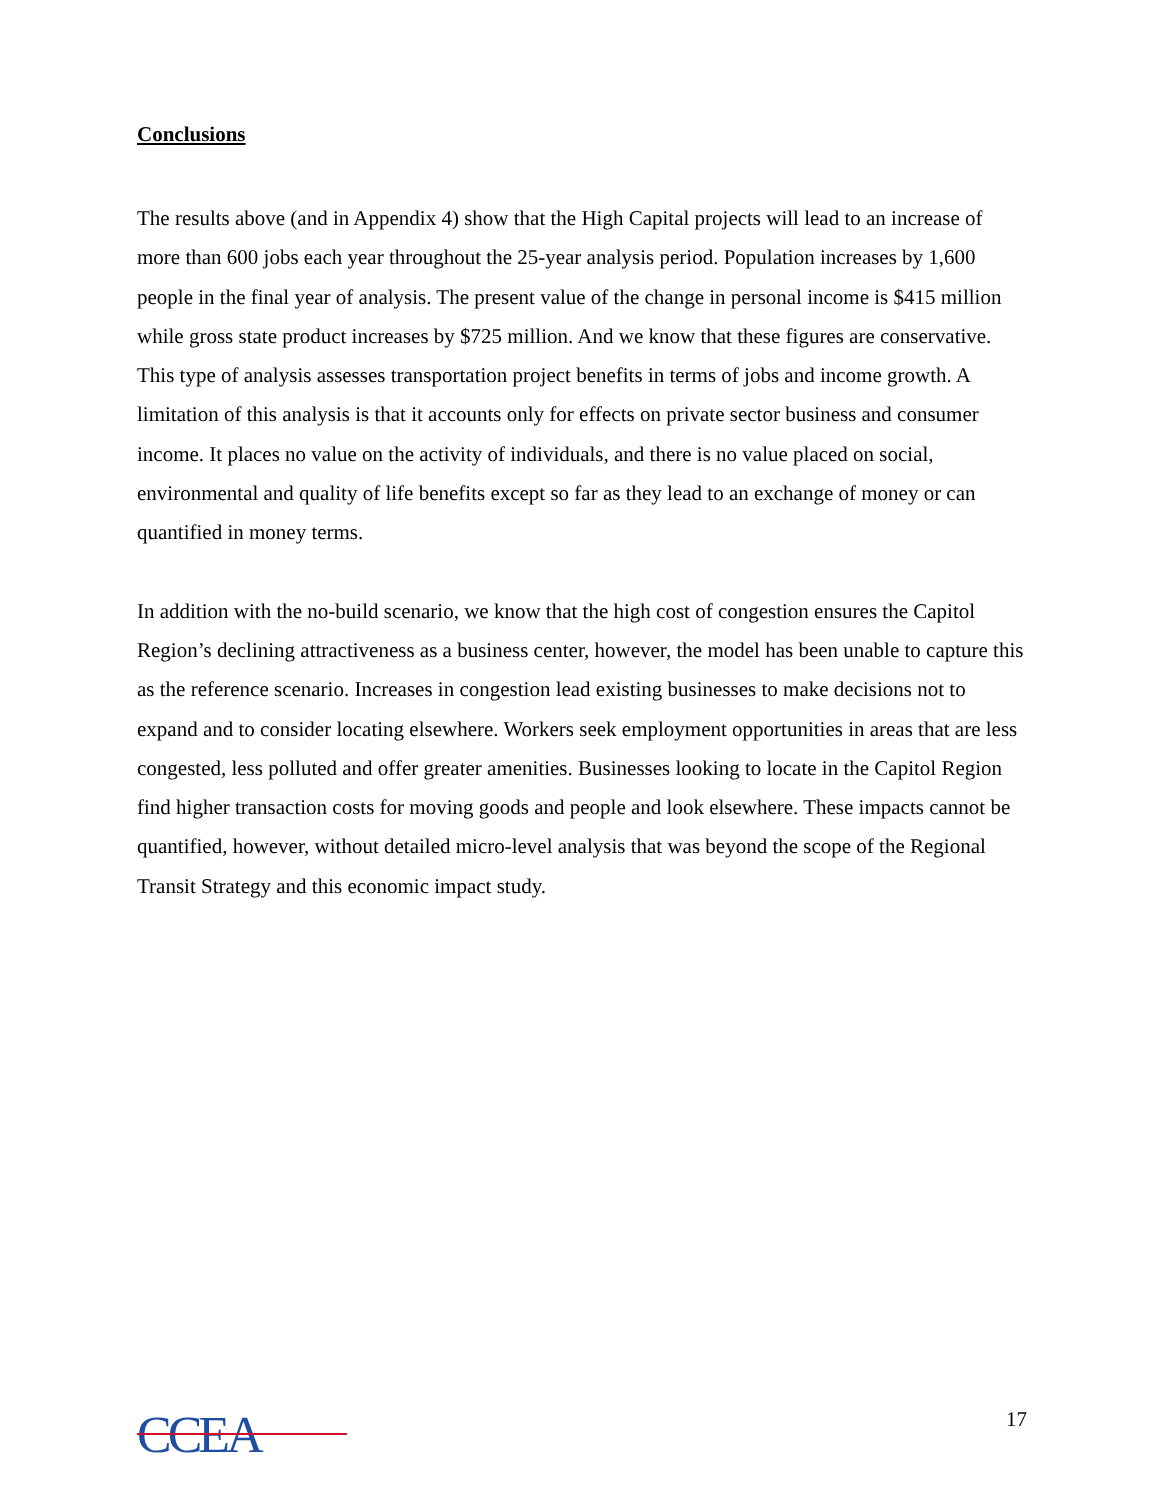Conclusions
The results above (and in Appendix 4) show that the High Capital projects will lead to an increase of more than 600 jobs each year throughout the 25-year analysis period. Population increases by 1,600 people in the final year of analysis. The present value of the change in personal income is $415 million while gross state product increases by $725 million. And we know that these figures are conservative. This type of analysis assesses transportation project benefits in terms of jobs and income growth. A limitation of this analysis is that it accounts only for effects on private sector business and consumer income. It places no value on the activity of individuals, and there is no value placed on social, environmental and quality of life benefits except so far as they lead to an exchange of money or can quantified in money terms.
In addition with the no-build scenario, we know that the high cost of congestion ensures the Capitol Region’s declining attractiveness as a business center, however, the model has been unable to capture this as the reference scenario. Increases in congestion lead existing businesses to make decisions not to expand and to consider locating elsewhere. Workers seek employment opportunities in areas that are less congested, less polluted and offer greater amenities. Businesses looking to locate in the Capitol Region find higher transaction costs for moving goods and people and look elsewhere. These impacts cannot be quantified, however, without detailed micro-level analysis that was beyond the scope of the Regional Transit Strategy and this economic impact study.
CCEA
17